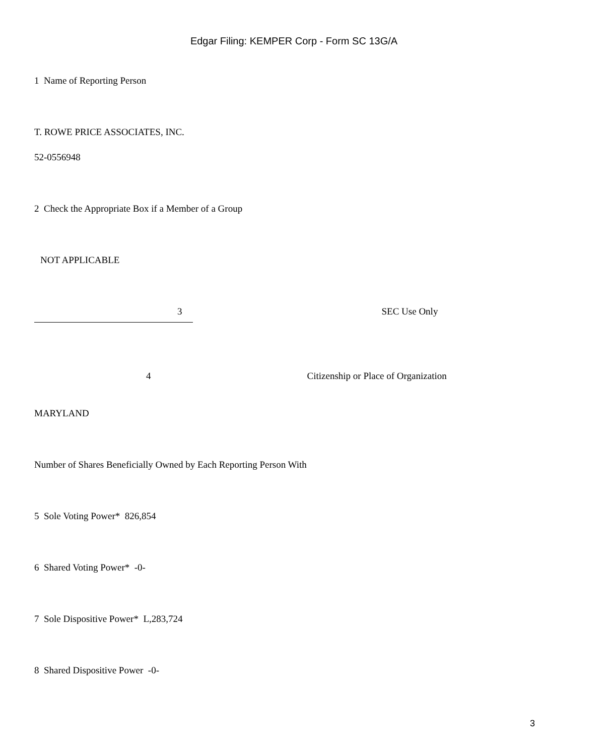Edgar Filing: KEMPER Corp - Form SC 13G/A
1 Name of Reporting Person
T. ROWE PRICE ASSOCIATES, INC.
52-0556948
2 Check the Appropriate Box if a Member of a Group
NOT APPLICABLE
3 SEC Use Only
4 Citizenship or Place of Organization
MARYLAND
Number of Shares Beneficially Owned by Each Reporting Person With
5 Sole Voting Power* 826,854
6 Shared Voting Power* -0-
7 Sole Dispositive Power* L,283,724
8 Shared Dispositive Power -0-
3